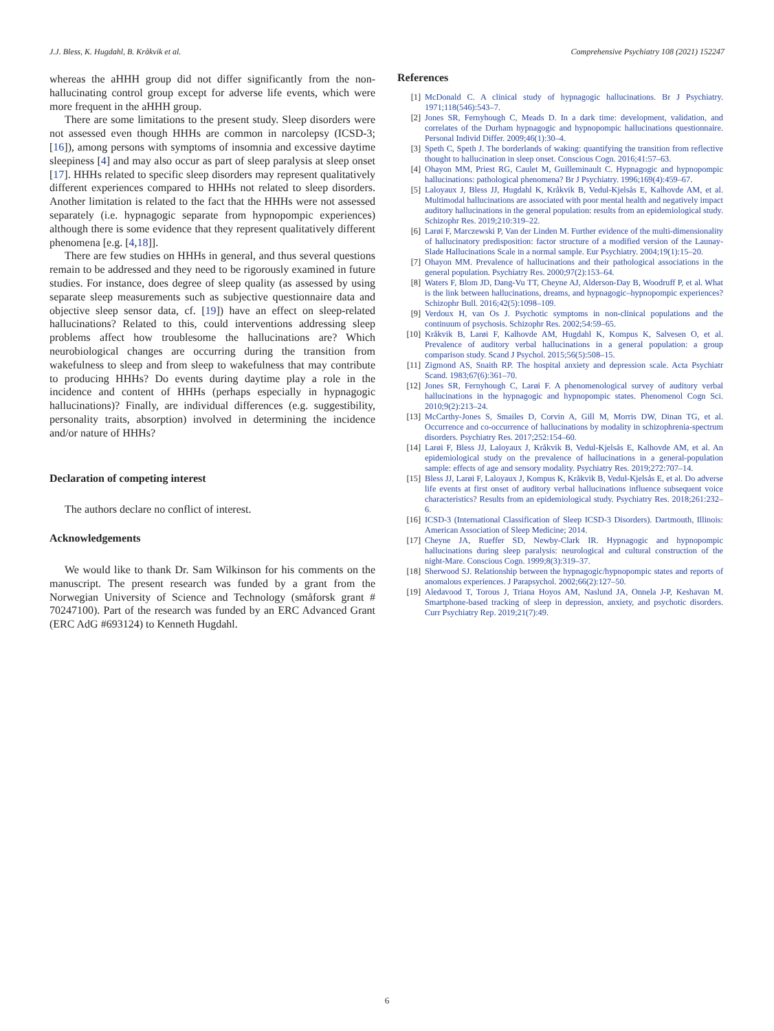J.J. Bless, K. Hugdahl, B. Kråkvik et al. Comprehensive Psychiatry 108 (2021) 152247
whereas the aHHH group did not differ significantly from the non-hallucinating control group except for adverse life events, which were more frequent in the aHHH group.
There are some limitations to the present study. Sleep disorders were not assessed even though HHHs are common in narcolepsy (ICSD-3; [16]), among persons with symptoms of insomnia and excessive daytime sleepiness [4] and may also occur as part of sleep paralysis at sleep onset [17]. HHHs related to specific sleep disorders may represent qualitatively different experiences compared to HHHs not related to sleep disorders. Another limitation is related to the fact that the HHHs were not assessed separately (i.e. hypnagogic separate from hypnopompic experiences) although there is some evidence that they represent qualitatively different phenomena [e.g. [4,18]].
There are few studies on HHHs in general, and thus several questions remain to be addressed and they need to be rigorously examined in future studies. For instance, does degree of sleep quality (as assessed by using separate sleep measurements such as subjective questionnaire data and objective sleep sensor data, cf. [19]) have an effect on sleep-related hallucinations? Related to this, could interventions addressing sleep problems affect how troublesome the hallucinations are? Which neurobiological changes are occurring during the transition from wakefulness to sleep and from sleep to wakefulness that may contribute to producing HHHs? Do events during daytime play a role in the incidence and content of HHHs (perhaps especially in hypnagogic hallucinations)? Finally, are individual differences (e.g. suggestibility, personality traits, absorption) involved in determining the incidence and/or nature of HHHs?
Declaration of competing interest
The authors declare no conflict of interest.
Acknowledgements
We would like to thank Dr. Sam Wilkinson for his comments on the manuscript. The present research was funded by a grant from the Norwegian University of Science and Technology (småforsk grant # 70247100). Part of the research was funded by an ERC Advanced Grant (ERC AdG #693124) to Kenneth Hugdahl.
References
[1] McDonald C. A clinical study of hypnagogic hallucinations. Br J Psychiatry. 1971;118(546):543–7.
[2] Jones SR, Fernyhough C, Meads D. In a dark time: development, validation, and correlates of the Durham hypnagogic and hypnopompic hallucinations questionnaire. Personal Individ Differ. 2009;46(1):30–4.
[3] Speth C, Speth J. The borderlands of waking: quantifying the transition from reflective thought to hallucination in sleep onset. Conscious Cogn. 2016;41:57–63.
[4] Ohayon MM, Priest RG, Caulet M, Guilleminault C. Hypnagogic and hypnopompic hallucinations: pathological phenomena? Br J Psychiatry. 1996;169(4):459–67.
[5] Laloyaux J, Bless JJ, Hugdahl K, Kråkvik B, Vedul-Kjelsås E, Kalhovde AM, et al. Multimodal hallucinations are associated with poor mental health and negatively impact auditory hallucinations in the general population: results from an epidemiological study. Schizophr Res. 2019;210:319–22.
[6] Larøi F, Marczewski P, Van der Linden M. Further evidence of the multi-dimensionality of hallucinatory predisposition: factor structure of a modified version of the Launay-Slade Hallucinations Scale in a normal sample. Eur Psychiatry. 2004;19(1):15–20.
[7] Ohayon MM. Prevalence of hallucinations and their pathological associations in the general population. Psychiatry Res. 2000;97(2):153–64.
[8] Waters F, Blom JD, Dang-Vu TT, Cheyne AJ, Alderson-Day B, Woodruff P, et al. What is the link between hallucinations, dreams, and hypnagogic–hypnopompic experiences? Schizophr Bull. 2016;42(5):1098–109.
[9] Verdoux H, van Os J. Psychotic symptoms in non-clinical populations and the continuum of psychosis. Schizophr Res. 2002;54:59–65.
[10] Kråkvik B, Larøi F, Kalhovde AM, Hugdahl K, Kompus K, Salvesen O, et al. Prevalence of auditory verbal hallucinations in a general population: a group comparison study. Scand J Psychol. 2015;56(5):508–15.
[11] Zigmond AS, Snaith RP. The hospital anxiety and depression scale. Acta Psychiatr Scand. 1983;67(6):361–70.
[12] Jones SR, Fernyhough C, Larøi F. A phenomenological survey of auditory verbal hallucinations in the hypnagogic and hypnopompic states. Phenomenol Cogn Sci. 2010;9(2):213–24.
[13] McCarthy-Jones S, Smailes D, Corvin A, Gill M, Morris DW, Dinan TG, et al. Occurrence and co-occurrence of hallucinations by modality in schizophrenia-spectrum disorders. Psychiatry Res. 2017;252:154–60.
[14] Larøi F, Bless JJ, Laloyaux J, Kråkvik B, Vedul-Kjelsås E, Kalhovde AM, et al. An epidemiological study on the prevalence of hallucinations in a general-population sample: effects of age and sensory modality. Psychiatry Res. 2019;272:707–14.
[15] Bless JJ, Larøi F, Laloyaux J, Kompus K, Kråkvik B, Vedul-Kjelsås E, et al. Do adverse life events at first onset of auditory verbal hallucinations influence subsequent voice characteristics? Results from an epidemiological study. Psychiatry Res. 2018;261:232–6.
[16] ICSD-3 (International Classification of Sleep ICSD-3 Disorders). Dartmouth, Illinois: American Association of Sleep Medicine; 2014.
[17] Cheyne JA, Rueffer SD, Newby-Clark IR. Hypnagogic and hypnopompic hallucinations during sleep paralysis: neurological and cultural construction of the night-Mare. Conscious Cogn. 1999;8(3):319–37.
[18] Sherwood SJ. Relationship between the hypnagogic/hypnopompic states and reports of anomalous experiences. J Parapsychol. 2002;66(2):127–50.
[19] Aledavood T, Torous J, Triana Hoyos AM, Naslund JA, Onnela J-P, Keshavan M. Smartphone-based tracking of sleep in depression, anxiety, and psychotic disorders. Curr Psychiatry Rep. 2019;21(7):49.
6